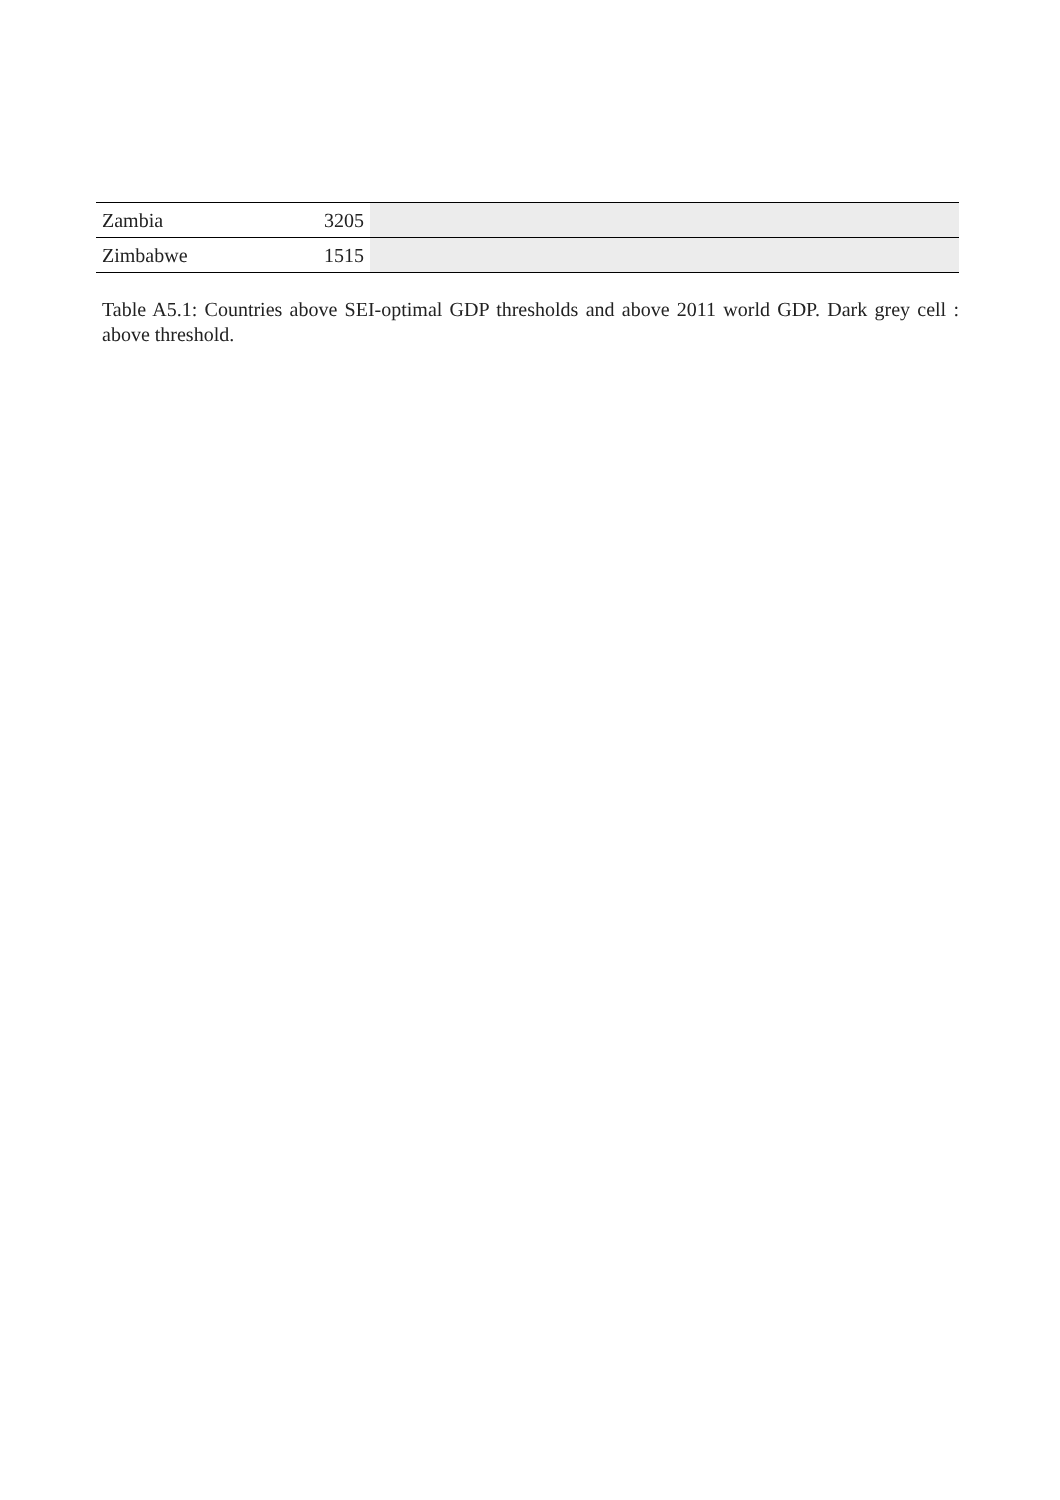| Zambia | 3205 | |
| Zimbabwe | 1515 | |
Table A5.1: Countries above SEI-optimal GDP thresholds and above 2011 world GDP. Dark grey cell : above threshold.